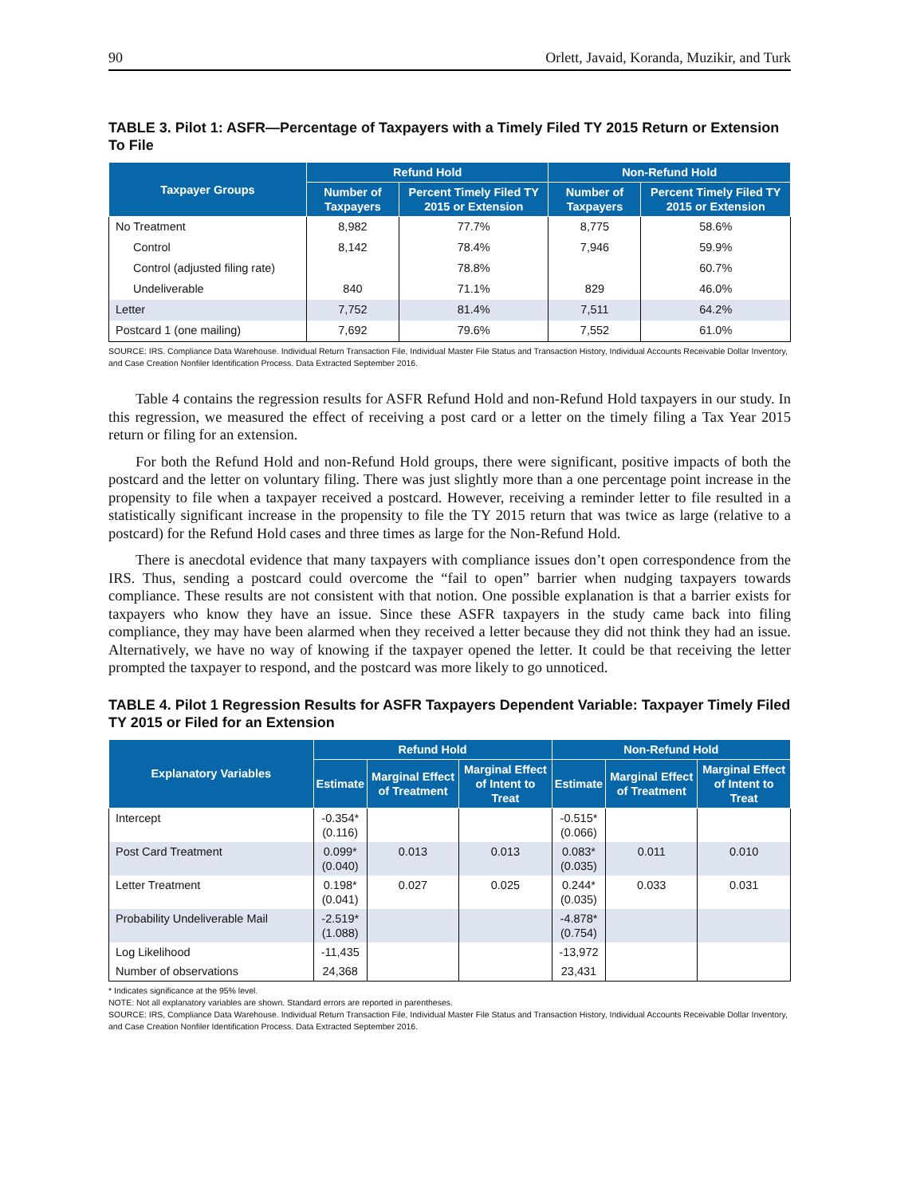90 Orlett, Javaid, Koranda, Muzikir, and Turk
TABLE 3. Pilot 1: ASFR—Percentage of Taxpayers with a Timely Filed TY 2015 Return or Extension To File
| Taxpayer Groups | Refund Hold | | Non-Refund Hold | |
| --- | --- | --- | --- | --- |
| | Number of Taxpayers | Percent Timely Filed TY 2015 or Extension | Number of Taxpayers | Percent Timely Filed TY 2015 or Extension |
| No Treatment | 8,982 | 77.7% | 8,775 | 58.6% |
| Control | 8,142 | 78.4% | 7,946 | 59.9% |
| Control (adjusted filing rate) | | 78.8% | | 60.7% |
| Undeliverable | 840 | 71.1% | 829 | 46.0% |
| Letter | 7,752 | 81.4% | 7,511 | 64.2% |
| Postcard 1 (one mailing) | 7,692 | 79.6% | 7,552 | 61.0% |
SOURCE: IRS. Compliance Data Warehouse. Individual Return Transaction File, Individual Master File Status and Transaction History, Individual Accounts Receivable Dollar Inventory, and Case Creation Nonfiler Identification Process. Data Extracted September 2016.
Table 4 contains the regression results for ASFR Refund Hold and non-Refund Hold taxpayers in our study. In this regression, we measured the effect of receiving a post card or a letter on the timely filing a Tax Year 2015 return or filing for an extension.
For both the Refund Hold and non-Refund Hold groups, there were significant, positive impacts of both the postcard and the letter on voluntary filing. There was just slightly more than a one percentage point increase in the propensity to file when a taxpayer received a postcard. However, receiving a reminder letter to file resulted in a statistically significant increase in the propensity to file the TY 2015 return that was twice as large (relative to a postcard) for the Refund Hold cases and three times as large for the Non-Refund Hold.
There is anecdotal evidence that many taxpayers with compliance issues don’t open correspondence from the IRS. Thus, sending a postcard could overcome the “fail to open” barrier when nudging taxpayers towards compliance. These results are not consistent with that notion. One possible explanation is that a barrier exists for taxpayers who know they have an issue. Since these ASFR taxpayers in the study came back into filing compliance, they may have been alarmed when they received a letter because they did not think they had an issue. Alternatively, we have no way of knowing if the taxpayer opened the letter. It could be that receiving the letter prompted the taxpayer to respond, and the postcard was more likely to go unnoticed.
TABLE 4. Pilot 1 Regression Results for ASFR Taxpayers Dependent Variable: Taxpayer Timely Filed TY 2015 or Filed for an Extension
| Explanatory Variables | Refund Hold | | | Non-Refund Hold | | |
| --- | --- | --- | --- | --- | --- | --- |
| | Estimate | Marginal Effect of Treatment | Marginal Effect of Intent to Treat | Estimate | Marginal Effect of Treatment | Marginal Effect of Intent to Treat |
| Intercept | -0.354* (0.116) | | | -0.515* (0.066) | | |
| Post Card Treatment | 0.099* (0.040) | 0.013 | 0.013 | 0.083* (0.035) | 0.011 | 0.010 |
| Letter Treatment | 0.198* (0.041) | 0.027 | 0.025 | 0.244* (0.035) | 0.033 | 0.031 |
| Probability Undeliverable Mail | -2.519* (1.088) | | | -4.878* (0.754) | | |
| Log Likelihood | -11,435 | | | -13,972 | | |
| Number of observations | 24,368 | | | 23,431 | | |
* Indicates significance at the 95% level.
NOTE: Not all explanatory variables are shown. Standard errors are reported in parentheses.
SOURCE: IRS, Compliance Data Warehouse. Individual Return Transaction File, Individual Master File Status and Transaction History, Individual Accounts Receivable Dollar Inventory, and Case Creation Nonfiler Identification Process. Data Extracted September 2016.